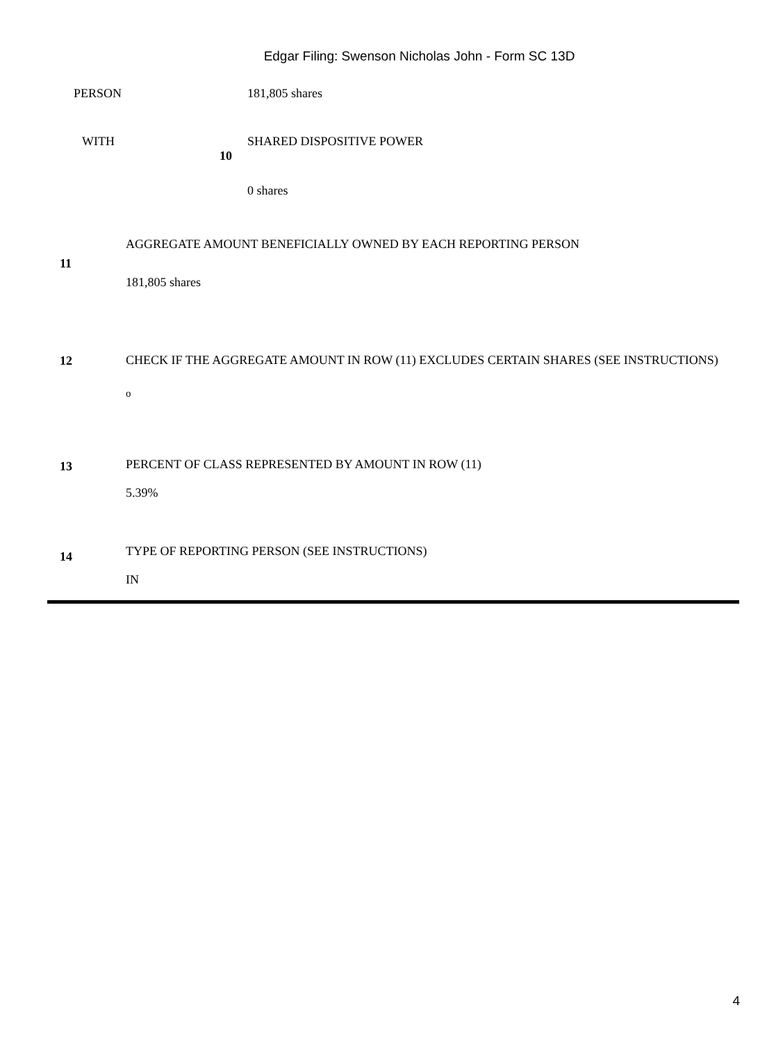Edgar Filing: Swenson Nicholas John - Form SC 13D
| PERSON | | 181,805 shares |
| WITH | 10 | SHARED DISPOSITIVE POWER |
| | | 0 shares |
| 11 | AGGREGATE AMOUNT BENEFICIALLY OWNED BY EACH REPORTING PERSON |
| | 181,805 shares |
| 12 | CHECK IF THE AGGREGATE AMOUNT IN ROW (11) EXCLUDES CERTAIN SHARES (SEE INSTRUCTIONS) |
| | o |
| 13 | PERCENT OF CLASS REPRESENTED BY AMOUNT IN ROW (11) |
| | 5.39% |
| 14 | TYPE OF REPORTING PERSON (SEE INSTRUCTIONS) |
| | IN |
4